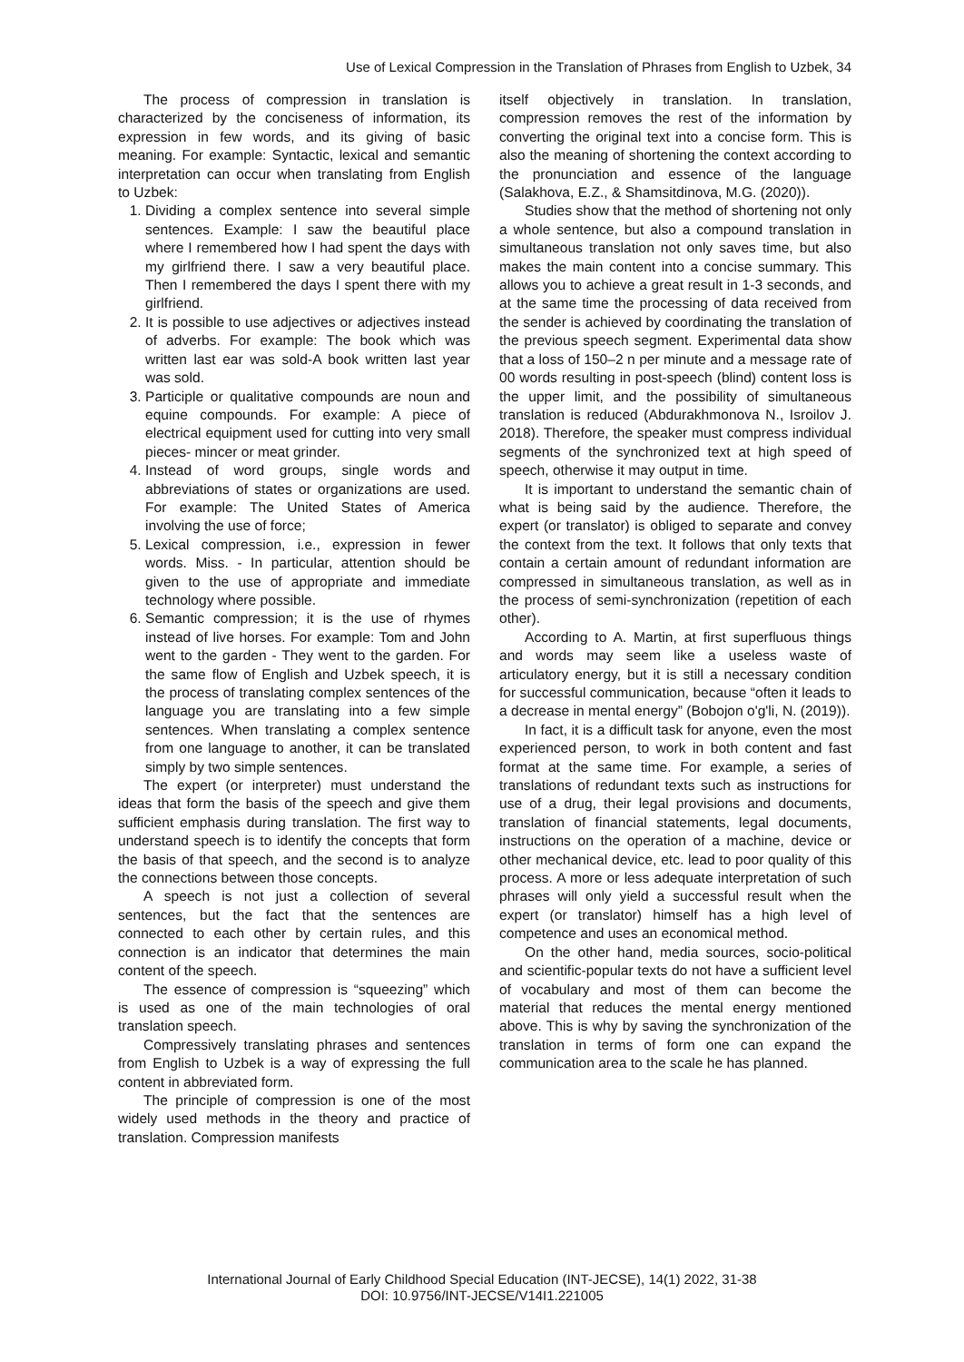Use of Lexical Compression in the Translation of Phrases from English to Uzbek, 34
The process of compression in translation is characterized by the conciseness of information, its expression in few words, and its giving of basic meaning. For example: Syntactic, lexical and semantic interpretation can occur when translating from English to Uzbek:
1. Dividing a complex sentence into several simple sentences. Example: I saw the beautiful place where I remembered how I had spent the days with my girlfriend there. I saw a very beautiful place. Then I remembered the days I spent there with my girlfriend.
2. It is possible to use adjectives or adjectives instead of adverbs. For example: The book which was written last ear was sold-A book written last year was sold.
3. Participle or qualitative compounds are noun and equine compounds. For example: A piece of electrical equipment used for cutting into very small pieces- mincer or meat grinder.
4. Instead of word groups, single words and abbreviations of states or organizations are used. For example: The United States of America involving the use of force;
5. Lexical compression, i.e., expression in fewer words. Miss. - In particular, attention should be given to the use of appropriate and immediate technology where possible.
6. Semantic compression; it is the use of rhymes instead of live horses. For example: Tom and John went to the garden - They went to the garden. For the same flow of English and Uzbek speech, it is the process of translating complex sentences of the language you are translating into a few simple sentences. When translating a complex sentence from one language to another, it can be translated simply by two simple sentences.
The expert (or interpreter) must understand the ideas that form the basis of the speech and give them sufficient emphasis during translation. The first way to understand speech is to identify the concepts that form the basis of that speech, and the second is to analyze the connections between those concepts.
A speech is not just a collection of several sentences, but the fact that the sentences are connected to each other by certain rules, and this connection is an indicator that determines the main content of the speech.
The essence of compression is “squeezing” which is used as one of the main technologies of oral translation speech.
Compressively translating phrases and sentences from English to Uzbek is a way of expressing the full content in abbreviated form.
The principle of compression is one of the most widely used methods in the theory and practice of translation. Compression manifests
itself objectively in translation. In translation, compression removes the rest of the information by converting the original text into a concise form. This is also the meaning of shortening the context according to the pronunciation and essence of the language (Salakhova, E.Z., & Shamsitdinova, M.G. (2020)).
Studies show that the method of shortening not only a whole sentence, but also a compound translation in simultaneous translation not only saves time, but also makes the main content into a concise summary. This allows you to achieve a great result in 1-3 seconds, and at the same time the processing of data received from the sender is achieved by coordinating the translation of the previous speech segment. Experimental data show that a loss of 150–2 n per minute and a message rate of 00 words resulting in post-speech (blind) content loss is the upper limit, and the possibility of simultaneous translation is reduced (Abdurakhmonova N., Isroilov J. 2018). Therefore, the speaker must compress individual segments of the synchronized text at high speed of speech, otherwise it may output in time.
It is important to understand the semantic chain of what is being said by the audience. Therefore, the expert (or translator) is obliged to separate and convey the context from the text. It follows that only texts that contain a certain amount of redundant information are compressed in simultaneous translation, as well as in the process of semi-synchronization (repetition of each other).
According to A. Martin, at first superfluous things and words may seem like a useless waste of articulatory energy, but it is still a necessary condition for successful communication, because “often it leads to a decrease in mental energy” (Bobojon o'g'li, N. (2019)).
In fact, it is a difficult task for anyone, even the most experienced person, to work in both content and fast format at the same time. For example, a series of translations of redundant texts such as instructions for use of a drug, their legal provisions and documents, translation of financial statements, legal documents, instructions on the operation of a machine, device or other mechanical device, etc. lead to poor quality of this process. A more or less adequate interpretation of such phrases will only yield a successful result when the expert (or translator) himself has a high level of competence and uses an economical method.
On the other hand, media sources, socio-political and scientific-popular texts do not have a sufficient level of vocabulary and most of them can become the material that reduces the mental energy mentioned above. This is why by saving the synchronization of the translation in terms of form one can expand the communication area to the scale he has planned.
International Journal of Early Childhood Special Education (INT-JECSE), 14(1) 2022, 31-38
DOI: 10.9756/INT-JECSE/V14I1.221005